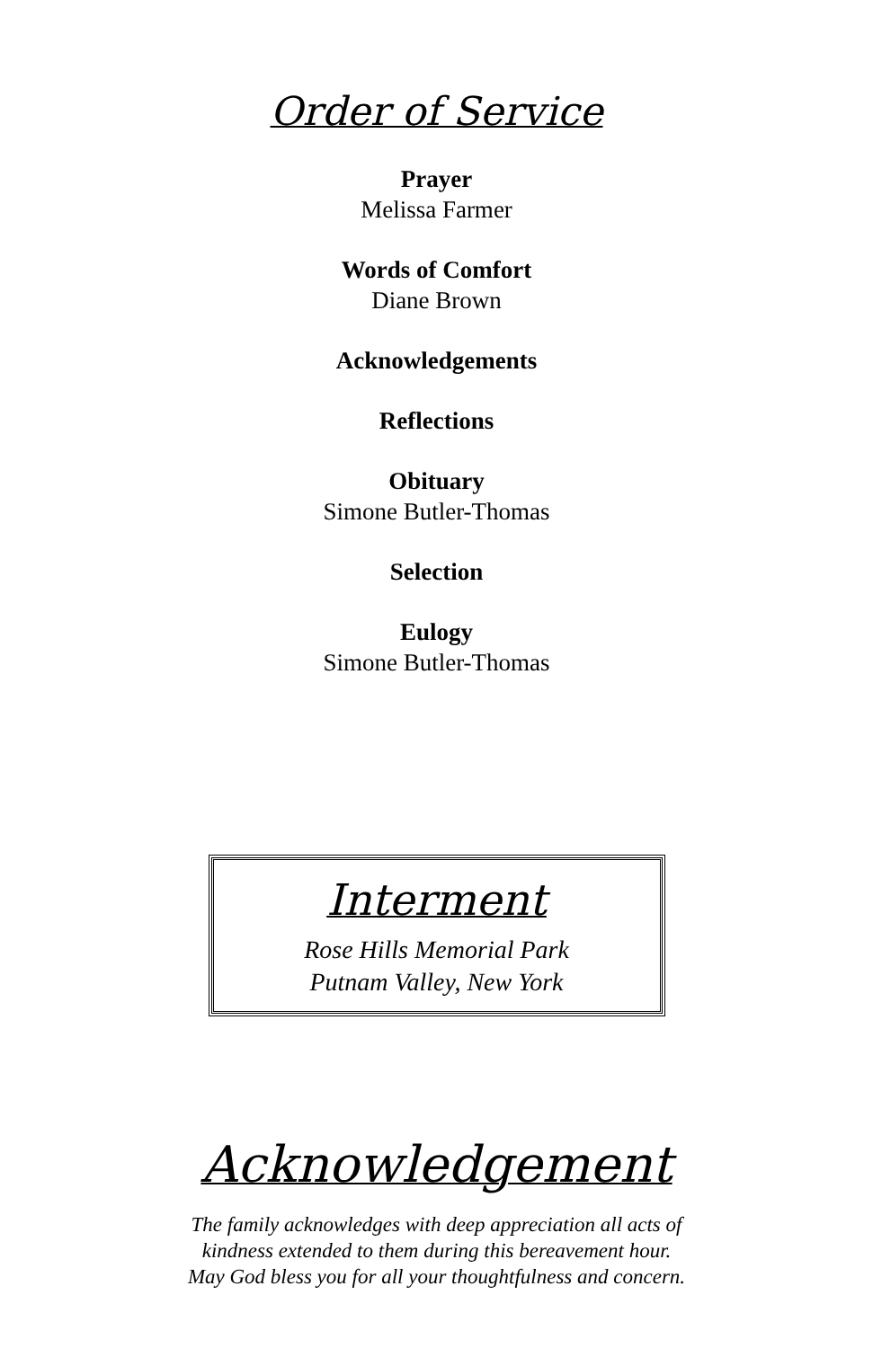Order of Service
Prayer
Melissa Farmer
Words of Comfort
Diane Brown
Acknowledgements
Reflections
Obituary
Simone Butler-Thomas
Selection
Eulogy
Simone Butler-Thomas
Interment
Rose Hills Memorial Park
Putnam Valley, New York
Acknowledgement
The family acknowledges with deep appreciation all acts of kindness extended to them during this bereavement hour.
May God bless you for all your thoughtfulness and concern.